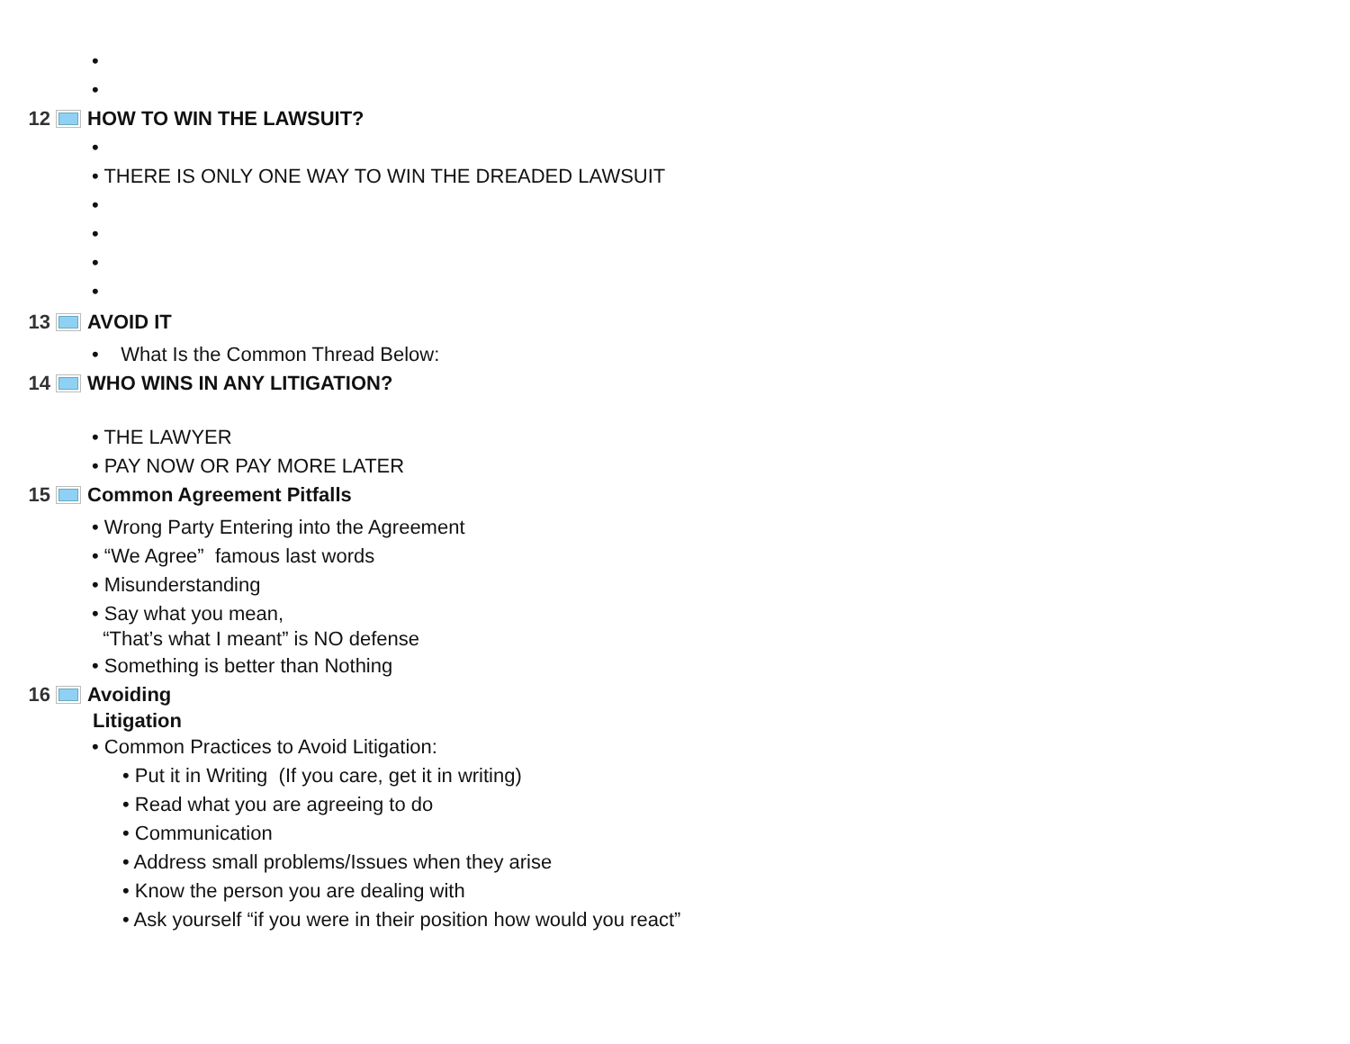•
•
12 HOW TO WIN THE LAWSUIT?
•
• THERE IS ONLY ONE WAY TO WIN THE DREADED LAWSUIT
•
•
•
•
13 AVOID IT
• What Is the Common Thread Below:
14 WHO WINS IN ANY LITIGATION?
• THE LAWYER
• PAY NOW OR PAY MORE LATER
15 Common Agreement Pitfalls
• Wrong Party Entering into the Agreement
• “We Agree” famous last words
• Misunderstanding
• Say what you mean,
“That’s what I meant” is NO defense
• Something is better than Nothing
16 Avoiding
Litigation
• Common Practices to Avoid Litigation:
• Put it in Writing (If you care, get it in writing)
• Read what you are agreeing to do
• Communication
• Address small problems/Issues when they arise
• Know the person you are dealing with
• Ask yourself “if you were in their position how would you react”